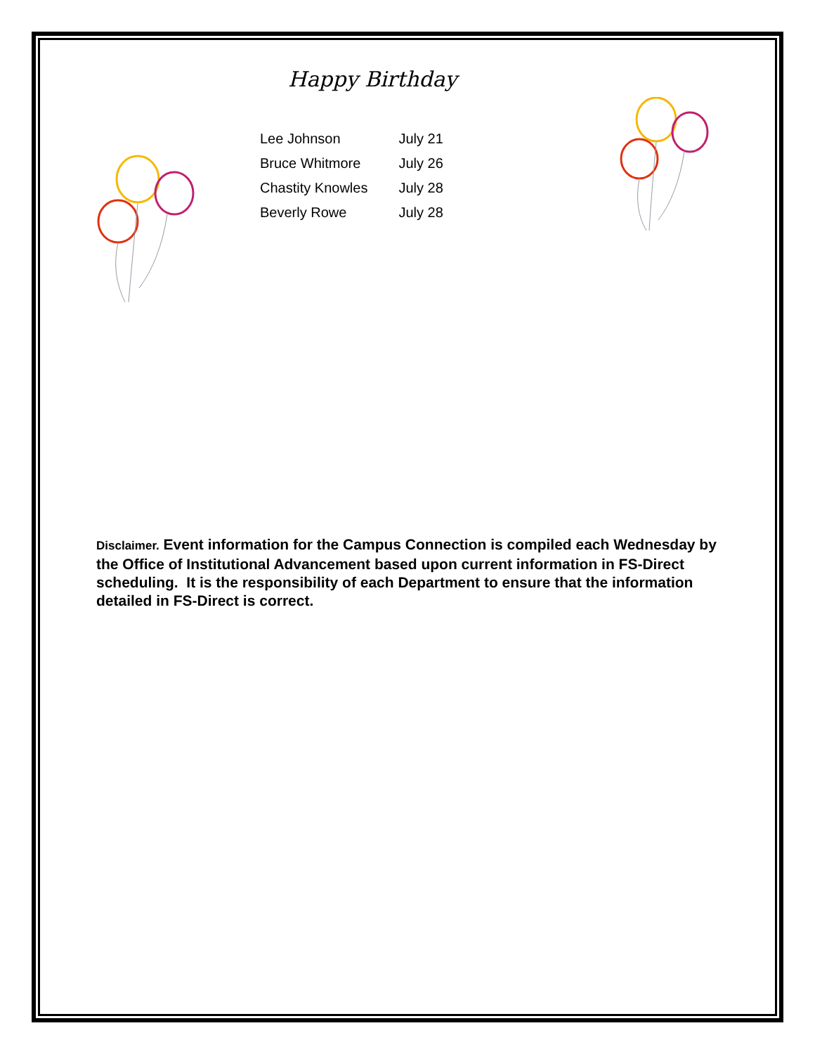Happy Birthday
| Lee Johnson | July 21 |
| Bruce Whitmore | July 26 |
| Chastity Knowles | July 28 |
| Beverly Rowe | July 28 |
Disclaimer. Event information for the Campus Connection is compiled each Wednesday by the Office of Institutional Advancement based upon current information in FS-Direct scheduling. It is the responsibility of each Department to ensure that the information detailed in FS-Direct is correct.